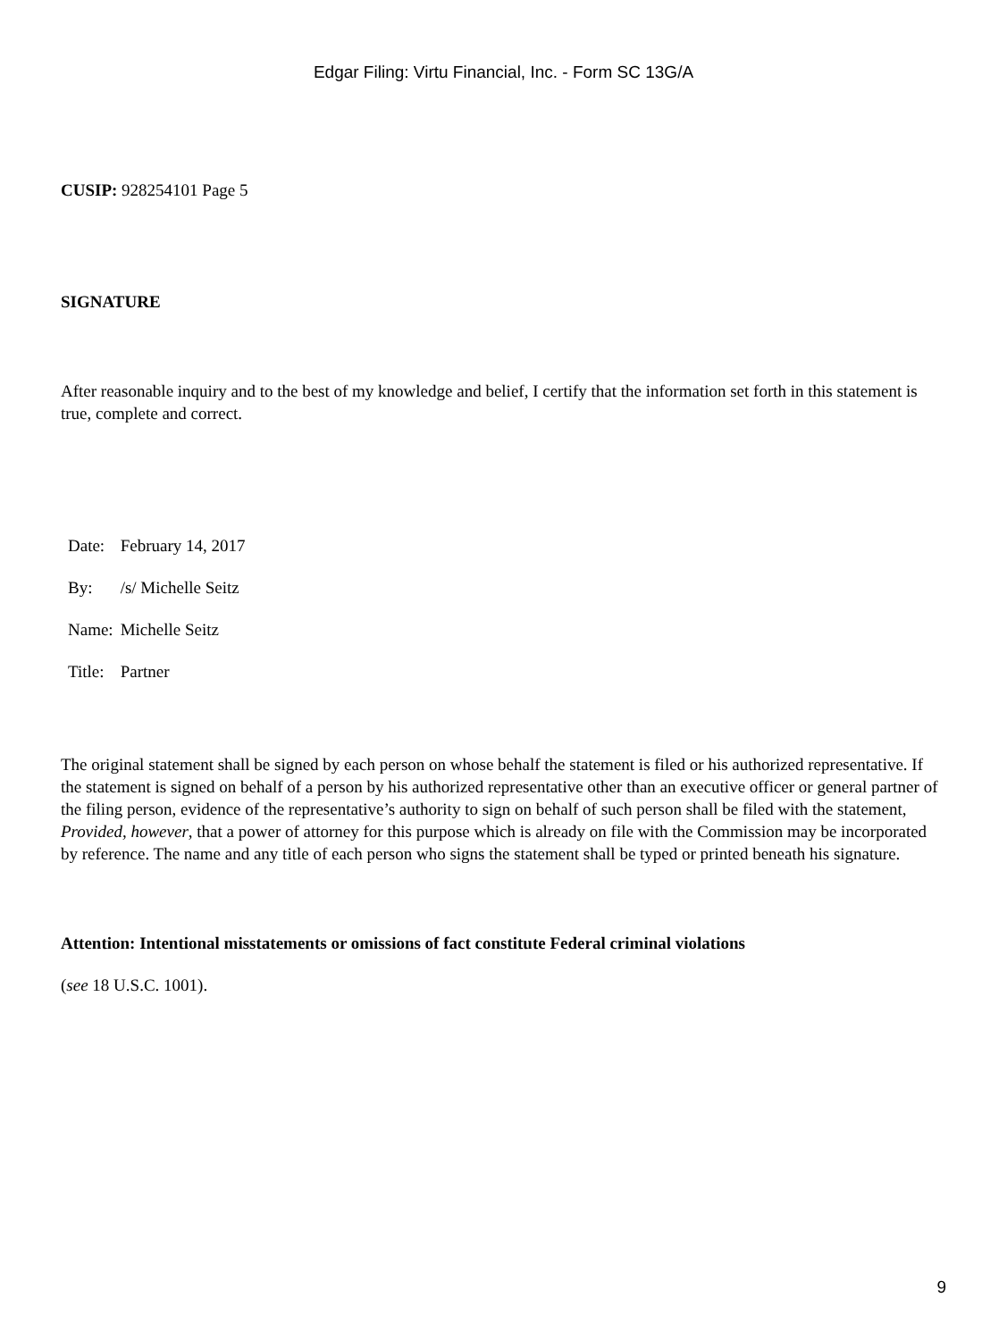Edgar Filing: Virtu Financial, Inc. - Form SC 13G/A
CUSIP: 928254101 Page 5
SIGNATURE
After reasonable inquiry and to the best of my knowledge and belief, I certify that the information set forth in this statement is true, complete and correct.
| Date: | February 14, 2017 |
| By: | /s/ Michelle Seitz |
| Name: | Michelle Seitz |
| Title: | Partner |
The original statement shall be signed by each person on whose behalf the statement is filed or his authorized representative. If the statement is signed on behalf of a person by his authorized representative other than an executive officer or general partner of the filing person, evidence of the representative’s authority to sign on behalf of such person shall be filed with the statement, Provided, however, that a power of attorney for this purpose which is already on file with the Commission may be incorporated by reference. The name and any title of each person who signs the statement shall be typed or printed beneath his signature.
Attention: Intentional misstatements or omissions of fact constitute Federal criminal violations
(see 18 U.S.C. 1001).
9